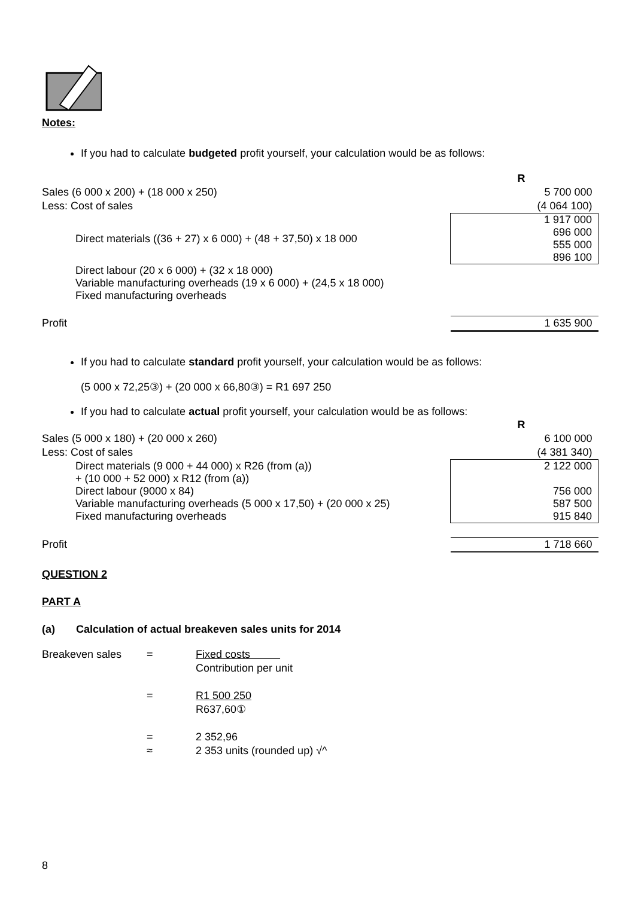Notes:
If you had to calculate budgeted profit yourself, your calculation would be as follows:
| | R |
| Sales (6 000 x 200) + (18 000 x 250) | 5 700 000 |
| Less: Cost of sales | (4 064 100) |
| Direct materials ((36 + 27) x 6 000) + (48 + 37,50) x 18 000 | 1 917 000 696 000 555 000 896 100 |
| Direct labour (20 x 6 000) + (32 x 18 000) Variable manufacturing overheads (19 x 6 000) + (24,5 x 18 000) Fixed manufacturing overheads | |
| Profit | 1 635 900 |
If you had to calculate standard profit yourself, your calculation would be as follows:
(5 000 x 72,25③) + (20 000 x 66,80③) = R1 697 250
If you had to calculate actual profit yourself, your calculation would be as follows:
| | R |
| Sales (5 000 x 180) + (20 000 x 260) | 6 100 000 |
| Less: Cost of sales | (4 381 340) |
| Direct materials (9 000 + 44 000) x R26 (from (a)) + (10 000 + 52 000) x R12 (from (a)) Direct labour (9000 x 84) Variable manufacturing overheads (5 000 x 17,50) + (20 000 x 25) Fixed manufacturing overheads | 2 122 000 756 000 587 500 915 840 |
| Profit | 1 718 660 |
QUESTION 2
PART A
(a) Calculation of actual breakeven sales units for 2014
| Breakeven sales | = | Fixed costs |
| | | Contribution per unit |
| | = | R1 500 250 |
| | | R637,60① |
| | = | 2 352,96 |
| | ≈ | 2 353 units (rounded up) √^ |
8